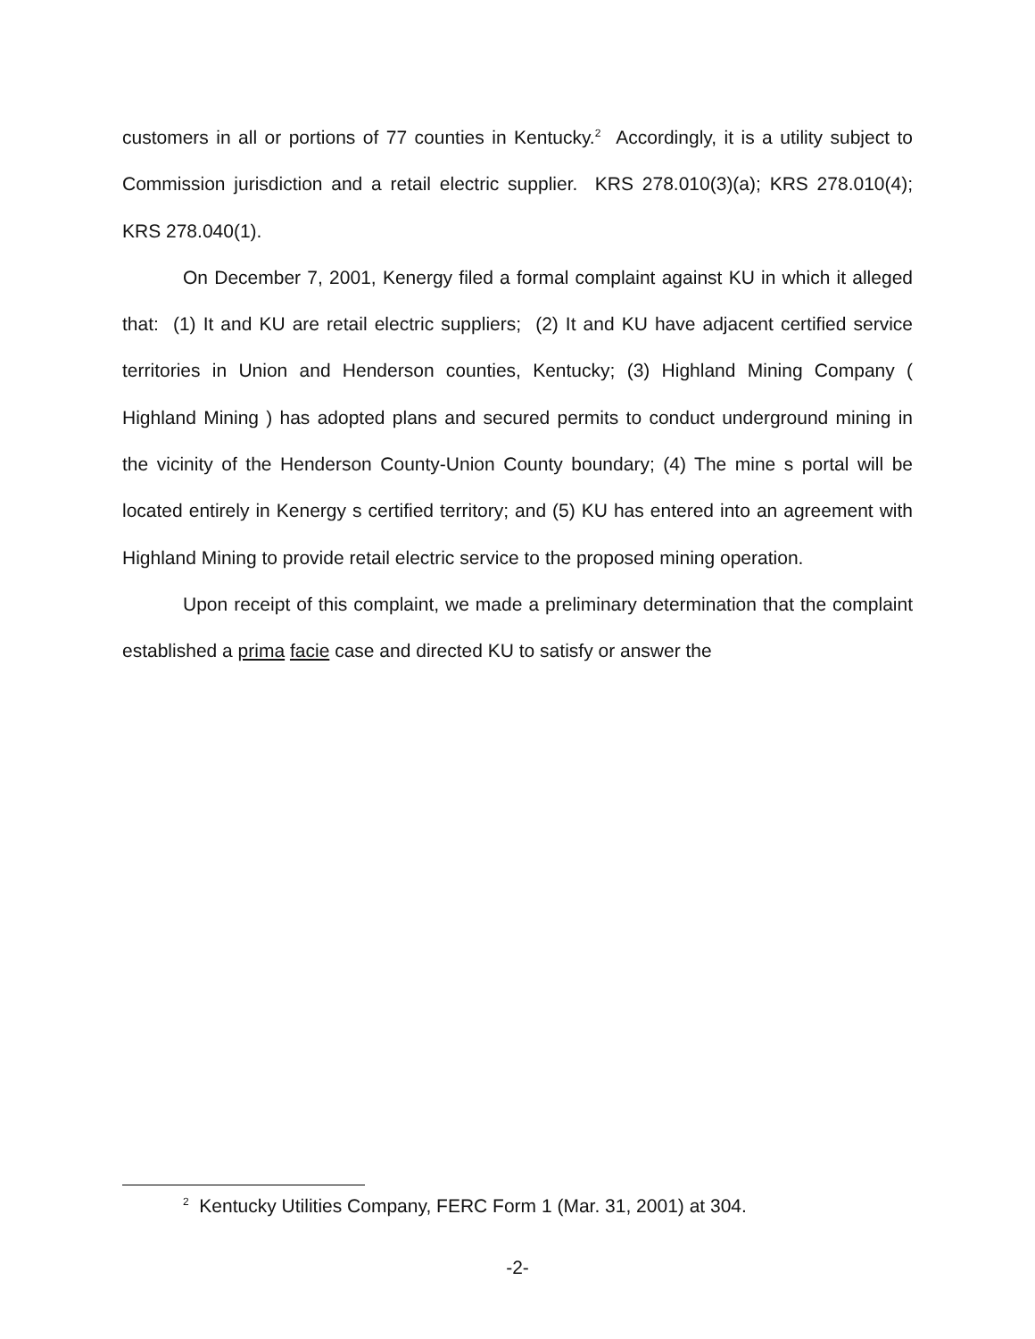customers in all or portions of 77 counties in Kentucky.<sup>2</sup> Accordingly, it is a utility subject to Commission jurisdiction and a retail electric supplier. KRS 278.010(3)(a); KRS 278.010(4); KRS 278.040(1).
On December 7, 2001, Kenergy filed a formal complaint against KU in which it alleged that: (1) It and KU are retail electric suppliers; (2) It and KU have adjacent certified service territories in Union and Henderson counties, Kentucky; (3) Highland Mining Company ( Highland Mining ) has adopted plans and secured permits to conduct underground mining in the vicinity of the Henderson County-Union County boundary; (4) The mine s portal will be located entirely in Kenergy s certified territory; and (5) KU has entered into an agreement with Highland Mining to provide retail electric service to the proposed mining operation.
Upon receipt of this complaint, we made a preliminary determination that the complaint established a prima facie case and directed KU to satisfy or answer the
<sup>2</sup> Kentucky Utilities Company, FERC Form 1 (Mar. 31, 2001) at 304.
-2-